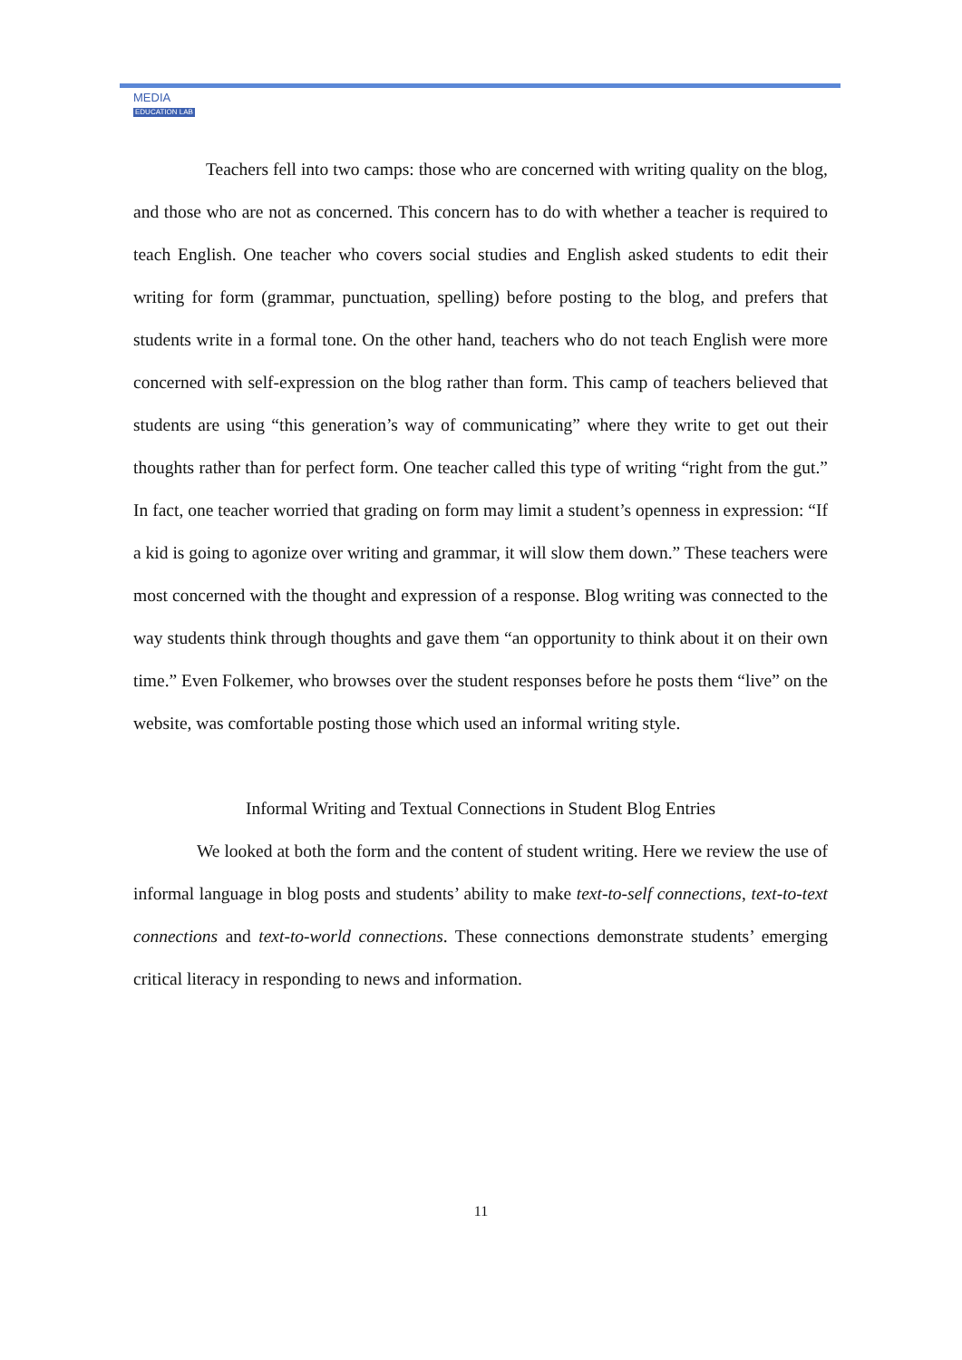MEDIA
EDUCATION LAB
Teachers fell into two camps: those who are concerned with writing quality on the blog, and those who are not as concerned. This concern has to do with whether a teacher is required to teach English. One teacher who covers social studies and English asked students to edit their writing for form (grammar, punctuation, spelling) before posting to the blog, and prefers that students write in a formal tone. On the other hand, teachers who do not teach English were more concerned with self-expression on the blog rather than form. This camp of teachers believed that students are using “this generation’s way of communicating” where they write to get out their thoughts rather than for perfect form. One teacher called this type of writing “right from the gut.” In fact, one teacher worried that grading on form may limit a student’s openness in expression: “If a kid is going to agonize over writing and grammar, it will slow them down.” These teachers were most concerned with the thought and expression of a response. Blog writing was connected to the way students think through thoughts and gave them “an opportunity to think about it on their own time.” Even Folkemer, who browses over the student responses before he posts them “live” on the website, was comfortable posting those which used an informal writing style.
Informal Writing and Textual Connections in Student Blog Entries
We looked at both the form and the content of student writing. Here we review the use of informal language in blog posts and students’ ability to make text-to-self connections, text-to-text connections and text-to-world connections. These connections demonstrate students’ emerging critical literacy in responding to news and information.
11